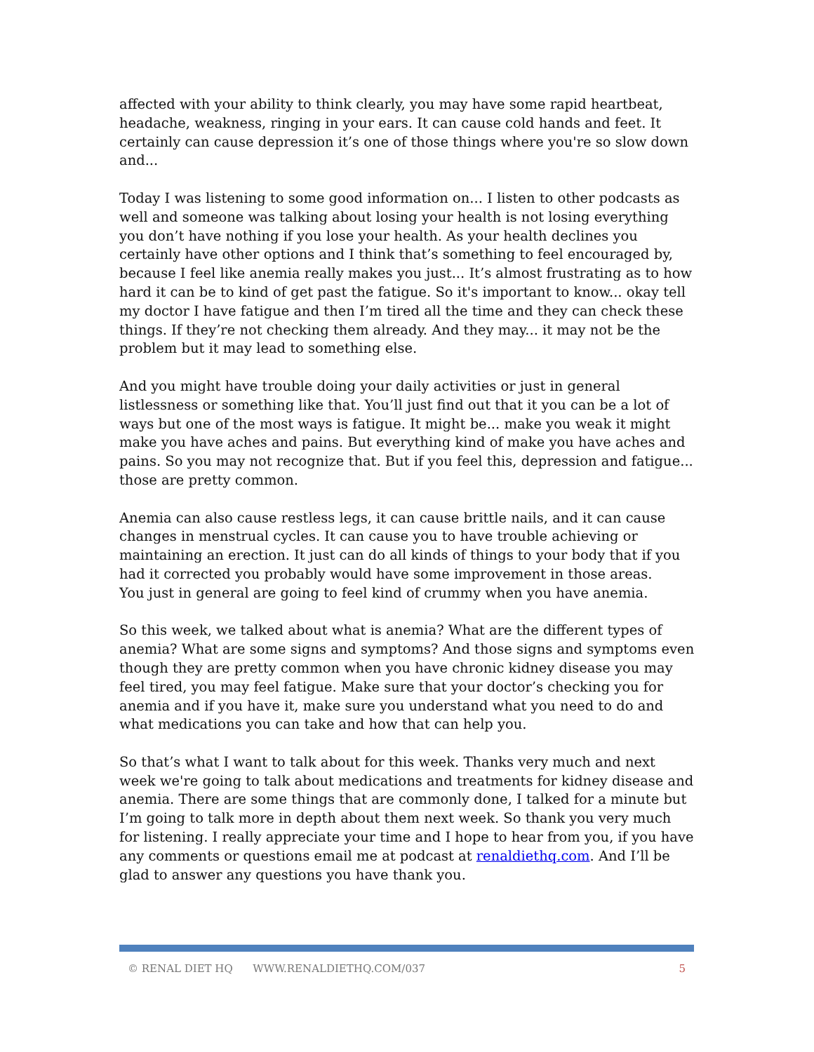affected with your ability to think clearly, you may have some rapid heartbeat, headache, weakness, ringing in your ears. It can cause cold hands and feet. It certainly can cause depression it’s one of those things where you're so slow down and...
Today I was listening to some good information on... I listen to other podcasts as well and someone was talking about losing your health is not losing everything you don’t have nothing if you lose your health. As your health declines you certainly have other options and I think that’s something to feel encouraged by, because I feel like anemia really makes you just... It’s almost frustrating as to how hard it can be to kind of get past the fatigue. So it's important to know... okay tell my doctor I have fatigue and then I’m tired all the time and they can check these things. If they’re not checking them already. And they may... it may not be the problem but it may lead to something else.
And you might have trouble doing your daily activities or just in general listlessness or something like that. You’ll just find out that it you can be a lot of ways but one of the most ways is fatigue. It might be... make you weak it might make you have aches and pains. But everything kind of make you have aches and pains. So you may not recognize that. But if you feel this, depression and fatigue... those are pretty common.
Anemia can also cause restless legs, it can cause brittle nails, and it can cause changes in menstrual cycles. It can cause you to have trouble achieving or maintaining an erection. It just can do all kinds of things to your body that if you had it corrected you probably would have some improvement in those areas.
You just in general are going to feel kind of crummy when you have anemia.
So this week, we talked about what is anemia? What are the different types of anemia? What are some signs and symptoms? And those signs and symptoms even though they are pretty common when you have chronic kidney disease you may feel tired, you may feel fatigue. Make sure that your doctor’s checking you for anemia and if you have it, make sure you understand what you need to do and what medications you can take and how that can help you.
So that’s what I want to talk about for this week. Thanks very much and next week we're going to talk about medications and treatments for kidney disease and anemia. There are some things that are commonly done, I talked for a minute but I’m going to talk more in depth about them next week. So thank you very much for listening. I really appreciate your time and I hope to hear from you, if you have any comments or questions email me at podcast at renaldiethq.com. And I’ll be glad to answer any questions you have thank you.
© RENAL DIET HQ WWW.RENALDIETHQ.COM/037 5